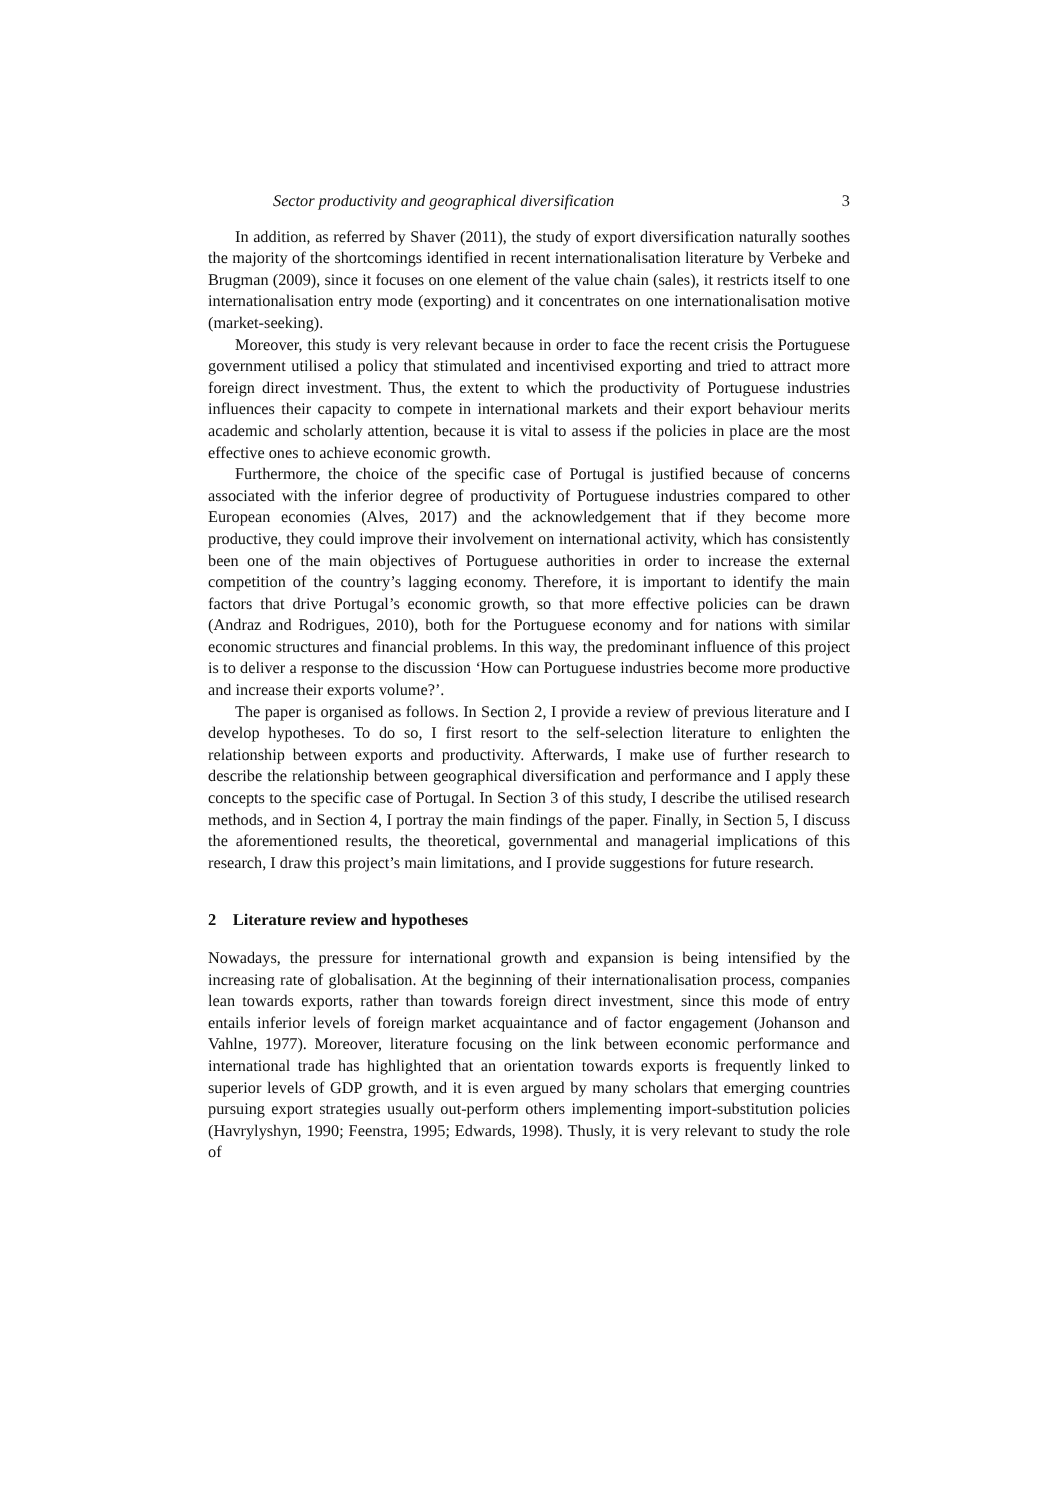Sector productivity and geographical diversification 3
In addition, as referred by Shaver (2011), the study of export diversification naturally soothes the majority of the shortcomings identified in recent internationalisation literature by Verbeke and Brugman (2009), since it focuses on one element of the value chain (sales), it restricts itself to one internationalisation entry mode (exporting) and it concentrates on one internationalisation motive (market-seeking).
Moreover, this study is very relevant because in order to face the recent crisis the Portuguese government utilised a policy that stimulated and incentivised exporting and tried to attract more foreign direct investment. Thus, the extent to which the productivity of Portuguese industries influences their capacity to compete in international markets and their export behaviour merits academic and scholarly attention, because it is vital to assess if the policies in place are the most effective ones to achieve economic growth.
Furthermore, the choice of the specific case of Portugal is justified because of concerns associated with the inferior degree of productivity of Portuguese industries compared to other European economies (Alves, 2017) and the acknowledgement that if they become more productive, they could improve their involvement on international activity, which has consistently been one of the main objectives of Portuguese authorities in order to increase the external competition of the country’s lagging economy. Therefore, it is important to identify the main factors that drive Portugal’s economic growth, so that more effective policies can be drawn (Andraz and Rodrigues, 2010), both for the Portuguese economy and for nations with similar economic structures and financial problems. In this way, the predominant influence of this project is to deliver a response to the discussion ‘How can Portuguese industries become more productive and increase their exports volume?’.
The paper is organised as follows. In Section 2, I provide a review of previous literature and I develop hypotheses. To do so, I first resort to the self-selection literature to enlighten the relationship between exports and productivity. Afterwards, I make use of further research to describe the relationship between geographical diversification and performance and I apply these concepts to the specific case of Portugal. In Section 3 of this study, I describe the utilised research methods, and in Section 4, I portray the main findings of the paper. Finally, in Section 5, I discuss the aforementioned results, the theoretical, governmental and managerial implications of this research, I draw this project’s main limitations, and I provide suggestions for future research.
2 Literature review and hypotheses
Nowadays, the pressure for international growth and expansion is being intensified by the increasing rate of globalisation. At the beginning of their internationalisation process, companies lean towards exports, rather than towards foreign direct investment, since this mode of entry entails inferior levels of foreign market acquaintance and of factor engagement (Johanson and Vahlne, 1977). Moreover, literature focusing on the link between economic performance and international trade has highlighted that an orientation towards exports is frequently linked to superior levels of GDP growth, and it is even argued by many scholars that emerging countries pursuing export strategies usually out-perform others implementing import-substitution policies (Havrylyshyn, 1990; Feenstra, 1995; Edwards, 1998). Thusly, it is very relevant to study the role of